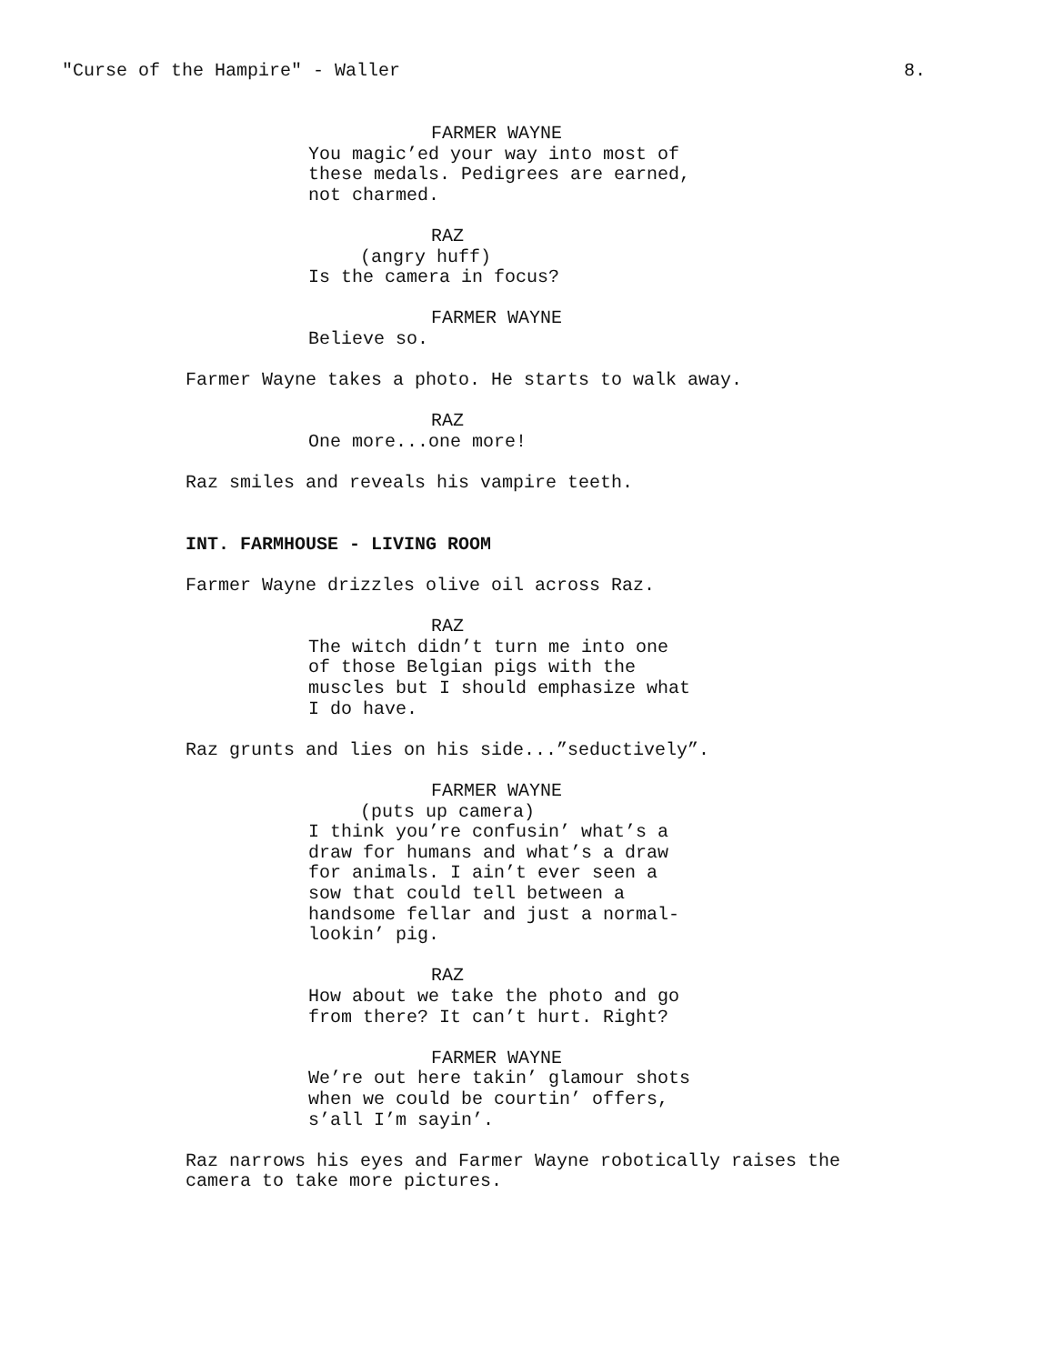"Curse of the Hampire" - Waller 8.
FARMER WAYNE
You magic’ed your way into most of
these medals. Pedigrees are earned,
not charmed.
RAZ
(angry huff)
Is the camera in focus?
FARMER WAYNE
Believe so.
Farmer Wayne takes a photo. He starts to walk away.
RAZ
One more...one more!
Raz smiles and reveals his vampire teeth.
INT. FARMHOUSE - LIVING ROOM
Farmer Wayne drizzles olive oil across Raz.
RAZ
The witch didn’t turn me into one
of those Belgian pigs with the
muscles but I should emphasize what
I do have.
Raz grunts and lies on his side...”seductively”.
FARMER WAYNE
(puts up camera)
I think you’re confusin’ what’s a
draw for humans and what’s a draw
for animals. I ain’t ever seen a
sow that could tell between a
handsome fellar and just a normal-
lookin’ pig.
RAZ
How about we take the photo and go
from there? It can’t hurt. Right?
FARMER WAYNE
We’re out here takin’ glamour shots
when we could be courtin’ offers,
s’all I’m sayin’.
Raz narrows his eyes and Farmer Wayne robotically raises the
camera to take more pictures.